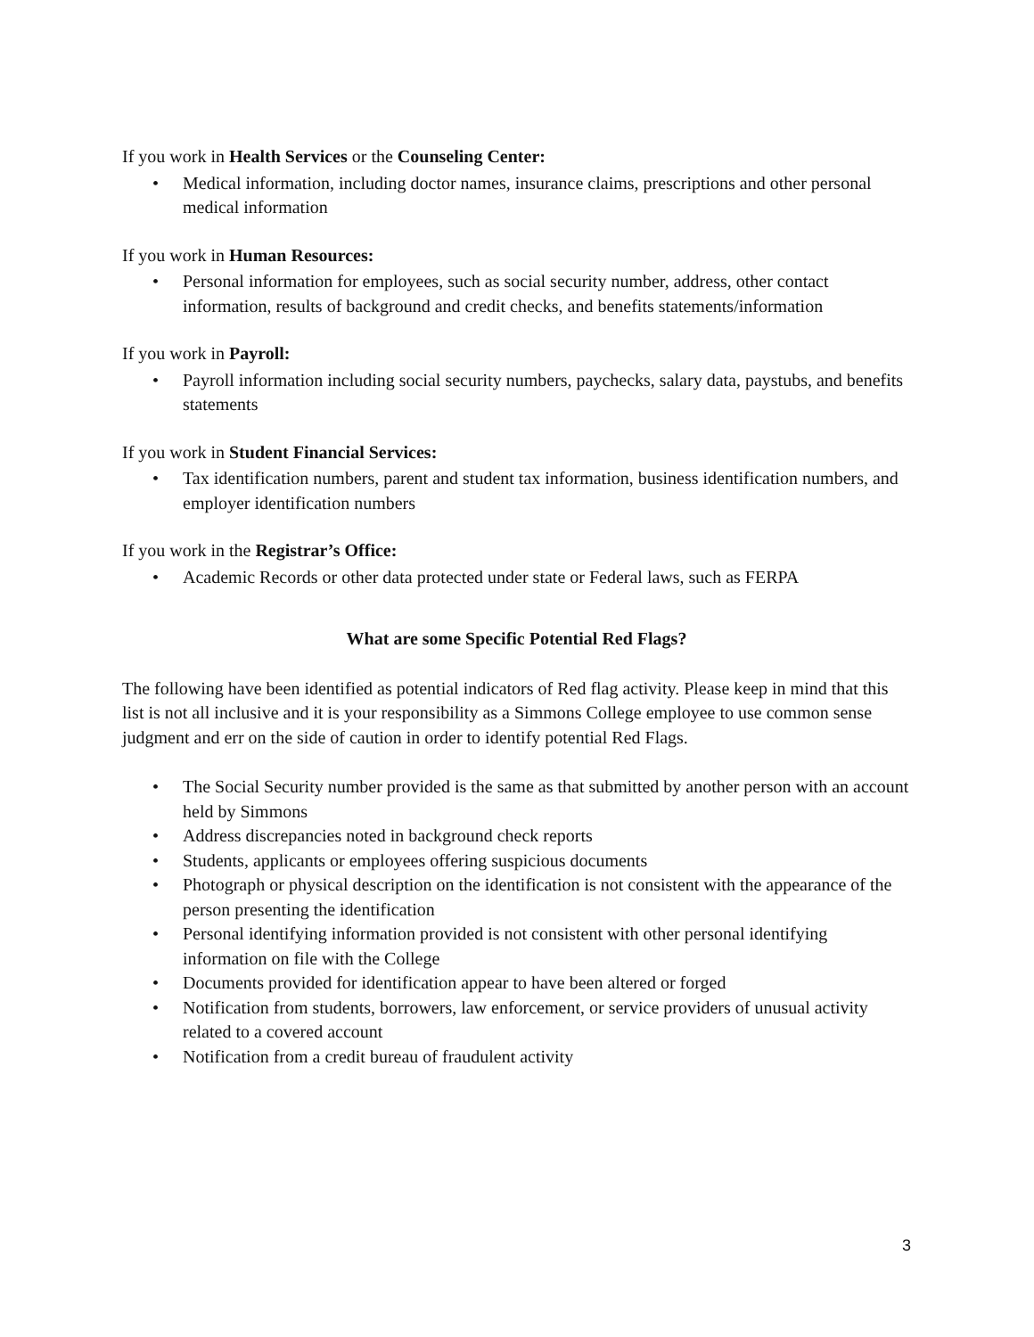If you work in Health Services or the Counseling Center:
• Medical information, including doctor names, insurance claims, prescriptions and other personal medical information
If you work in Human Resources:
• Personal information for employees, such as social security number, address, other contact information, results of background and credit checks, and benefits statements/information
If you work in Payroll:
• Payroll information including social security numbers, paychecks, salary data, paystubs, and benefits statements
If you work in Student Financial Services:
• Tax identification numbers, parent and student tax information, business identification numbers, and employer identification numbers
If you work in the Registrar’s Office:
• Academic Records or other data protected under state or Federal laws, such as FERPA
What are some Specific Potential Red Flags?
The following have been identified as potential indicators of Red flag activity. Please keep in mind that this list is not all inclusive and it is your responsibility as a Simmons College employee to use common sense judgment and err on the side of caution in order to identify potential Red Flags.
• The Social Security number provided is the same as that submitted by another person with an account held by Simmons
• Address discrepancies noted in background check reports
• Students, applicants or employees offering suspicious documents
• Photograph or physical description on the identification is not consistent with the appearance of the person presenting the identification
• Personal identifying information provided is not consistent with other personal identifying information on file with the College
• Documents provided for identification appear to have been altered or forged
• Notification from students, borrowers, law enforcement, or service providers of unusual activity related to a covered account
• Notification from a credit bureau of fraudulent activity
3